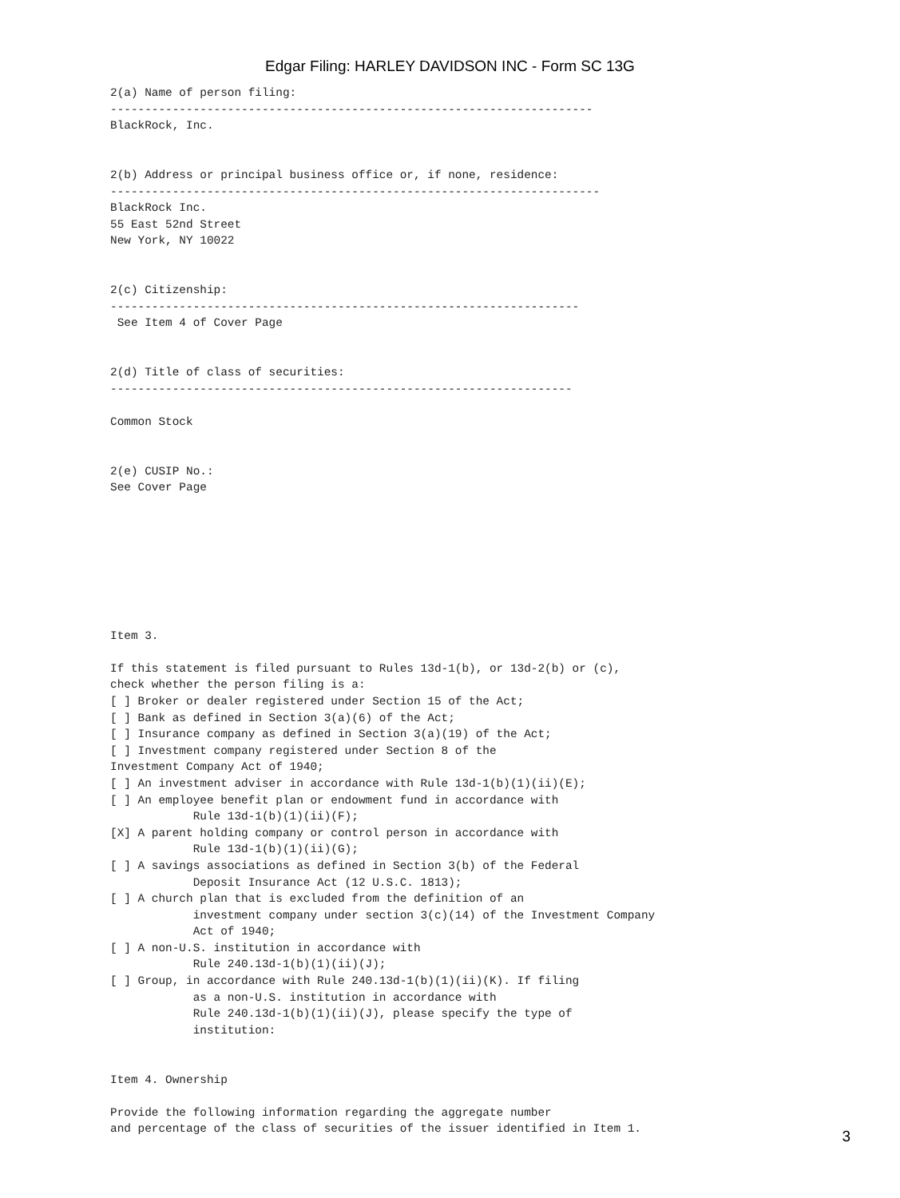Edgar Filing: HARLEY DAVIDSON INC - Form SC 13G
2(a) Name of person filing:
----------------------------------------------------------------------
BlackRock, Inc.


2(b) Address or principal business office or, if none, residence:
-----------------------------------------------------------------------
BlackRock Inc.
55 East 52nd Street
New York, NY 10022


2(c) Citizenship:
--------------------------------------------------------------------
 See Item 4 of Cover Page


2(d) Title of class of securities:
-------------------------------------------------------------------

Common Stock


2(e) CUSIP No.:
See Cover Page








Item 3.

If this statement is filed pursuant to Rules 13d-1(b), or 13d-2(b) or (c),
check whether the person filing is a:
[ ] Broker or dealer registered under Section 15 of the Act;
[ ] Bank as defined in Section 3(a)(6) of the Act;
[ ] Insurance company as defined in Section 3(a)(19) of the Act;
[ ] Investment company registered under Section 8 of the
Investment Company Act of 1940;
[ ] An investment adviser in accordance with Rule 13d-1(b)(1)(ii)(E);
[ ] An employee benefit plan or endowment fund in accordance with
            Rule 13d-1(b)(1)(ii)(F);
[X] A parent holding company or control person in accordance with
            Rule 13d-1(b)(1)(ii)(G);
[ ] A savings associations as defined in Section 3(b) of the Federal
            Deposit Insurance Act (12 U.S.C. 1813);
[ ] A church plan that is excluded from the definition of an
            investment company under section 3(c)(14) of the Investment Company
            Act of 1940;
[ ] A non-U.S. institution in accordance with
            Rule 240.13d-1(b)(1)(ii)(J);
[ ] Group, in accordance with Rule 240.13d-1(b)(1)(ii)(K). If filing
            as a non-U.S. institution in accordance with
            Rule 240.13d-1(b)(1)(ii)(J), please specify the type of
            institution:


Item 4. Ownership

Provide the following information regarding the aggregate number
and percentage of the class of securities of the issuer identified in Item 1.
3